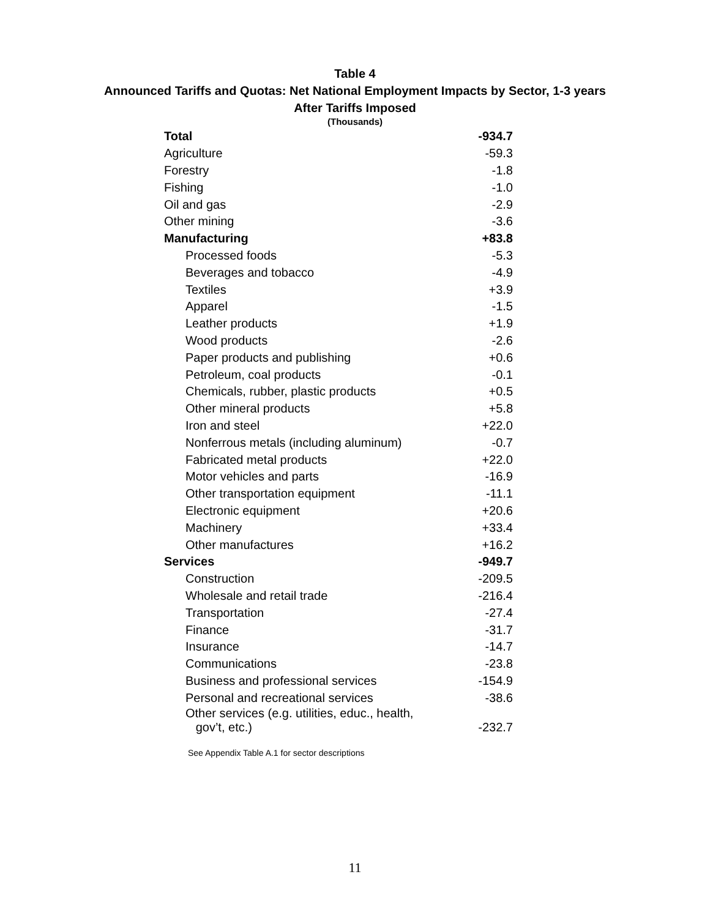Table 4
Announced Tariffs and Quotas: Net National Employment Impacts by Sector, 1-3 years
After Tariffs Imposed
(Thousands)
| Total | -934.7 |
| Agriculture | -59.3 |
| Forestry | -1.8 |
| Fishing | -1.0 |
| Oil and gas | -2.9 |
| Other mining | -3.6 |
| Manufacturing | +83.8 |
| Processed foods | -5.3 |
| Beverages and tobacco | -4.9 |
| Textiles | +3.9 |
| Apparel | -1.5 |
| Leather products | +1.9 |
| Wood products | -2.6 |
| Paper products and publishing | +0.6 |
| Petroleum, coal products | -0.1 |
| Chemicals, rubber, plastic products | +0.5 |
| Other mineral products | +5.8 |
| Iron and steel | +22.0 |
| Nonferrous metals (including aluminum) | -0.7 |
| Fabricated metal products | +22.0 |
| Motor vehicles and parts | -16.9 |
| Other transportation equipment | -11.1 |
| Electronic equipment | +20.6 |
| Machinery | +33.4 |
| Other manufactures | +16.2 |
| Services | -949.7 |
| Construction | -209.5 |
| Wholesale and retail trade | -216.4 |
| Transportation | -27.4 |
| Finance | -31.7 |
| Insurance | -14.7 |
| Communications | -23.8 |
| Business and professional services | -154.9 |
| Personal and recreational services | -38.6 |
| Other services (e.g. utilities, educ., health, gov’t, etc.) | -232.7 |
See Appendix Table A.1 for sector descriptions
11